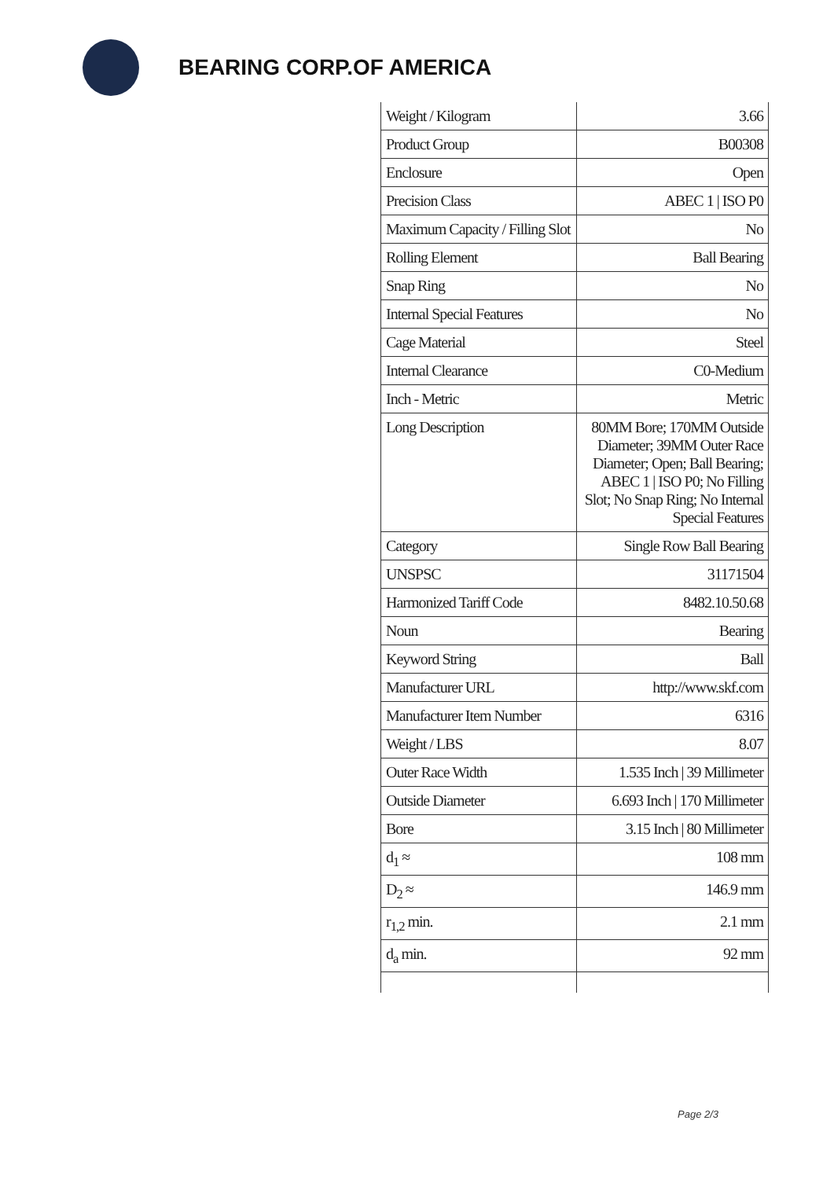BEARING CORP.OF AMERICA
| Weight / Kilogram | 3.66 |
| Product Group | B00308 |
| Enclosure | Open |
| Precision Class | ABEC 1 / ISO P0 |
| Maximum Capacity / Filling Slot | No |
| Rolling Element | Ball Bearing |
| Snap Ring | No |
| Internal Special Features | No |
| Cage Material | Steel |
| Internal Clearance | C0-Medium |
| Inch - Metric | Metric |
| Long Description | 80MM Bore; 170MM Outside Diameter; 39MM Outer Race Diameter; Open; Ball Bearing; ABEC 1 / ISO P0; No Filling Slot; No Snap Ring; No Internal Special Features |
| Category | Single Row Ball Bearing |
| UNSPSC | 31171504 |
| Harmonized Tariff Code | 8482.10.50.68 |
| Noun | Bearing |
| Keyword String | Ball |
| Manufacturer URL | http://www.skf.com |
| Manufacturer Item Number | 6316 |
| Weight / LBS | 8.07 |
| Outer Race Width | 1.535 Inch / 39 Millimeter |
| Outside Diameter | 6.693 Inch / 170 Millimeter |
| Bore | 3.15 Inch / 80 Millimeter |
| d<sub>1</sub> ≈ | 108 mm |
| D<sub>2</sub> ≈ | 146.9 mm |
| r<sub>1,2</sub> min. | 2.1 mm |
| d<sub>a</sub> min. | 92 mm |
Page 2/3